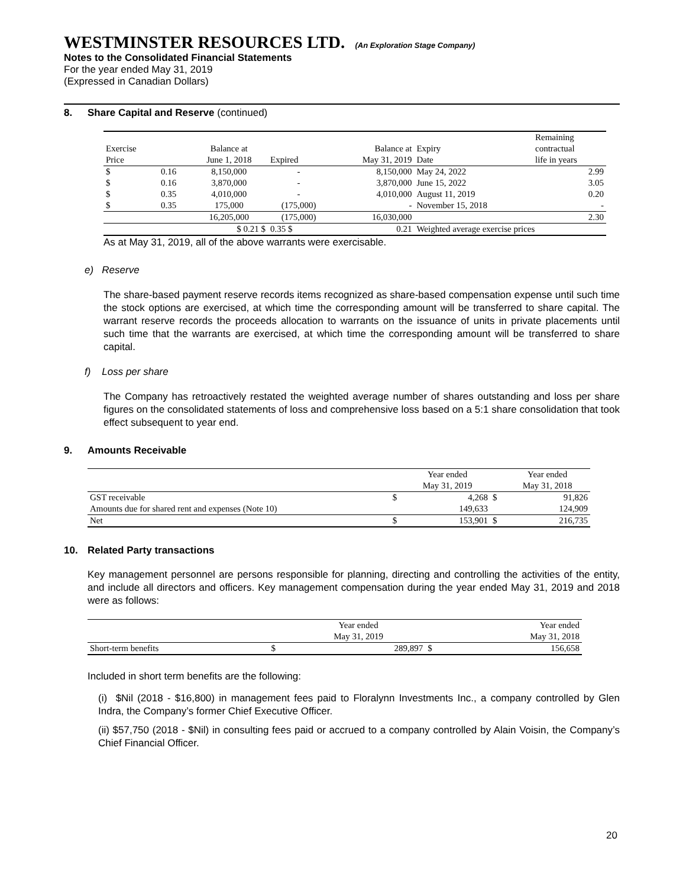WESTMINSTER RESOURCES LTD. (An Exploration Stage Company)
Notes to the Consolidated Financial Statements
For the year ended May 31, 2019
(Expressed in Canadian Dollars)
8. Share Capital and Reserve (continued)
| | | | | | | Remaining |
| --- | --- | --- | --- | --- | --- | --- |
| Exercise | | Balance at | | Balance at | Expiry | contractual |
| Price | | June 1, 2018 | Expired | May 31, 2019 | Date | life in years |
| $ | 0.16 | 8,150,000 | - | 8,150,000 | May 24, 2022 | 2.99 |
| $ | 0.16 | 3,870,000 | - | 3,870,000 | June 15, 2022 | 3.05 |
| $ | 0.35 | 4,010,000 | - | 4,010,000 | August 11, 2019 | 0.20 |
| $ | 0.35 | 175,000 | (175,000) | - | November 15, 2018 | - |
| | | 16,205,000 | (175,000) | 16,030,000 | | 2.30 |
| | | $ 0.21 $ | 0.35 $ | 0.21 | Weighted average exercise prices | |
As at May 31, 2019, all of the above warrants were exercisable.
e) Reserve
The share-based payment reserve records items recognized as share-based compensation expense until such time the stock options are exercised, at which time the corresponding amount will be transferred to share capital. The warrant reserve records the proceeds allocation to warrants on the issuance of units in private placements until such time that the warrants are exercised, at which time the corresponding amount will be transferred to share capital.
f) Loss per share
The Company has retroactively restated the weighted average number of shares outstanding and loss per share figures on the consolidated statements of loss and comprehensive loss based on a 5:1 share consolidation that took effect subsequent to year end.
9. Amounts Receivable
| | | Year ended | | Year ended |
| | | May 31, 2019 | | May 31, 2018 |
| GST receivable | $ | 4,268 | $ | 91,826 |
| Amounts due for shared rent and expenses (Note 10) | | 149,633 | | 124,909 |
| Net | $ | 153,901 | $ | 216,735 |
10. Related Party transactions
Key management personnel are persons responsible for planning, directing and controlling the activities of the entity, and include all directors and officers. Key management compensation during the year ended May 31, 2019 and 2018 were as follows:
| | | Year ended | | Year ended |
| | | May 31, 2019 | | May 31, 2018 |
| Short-term benefits | $ | 289,897 | $ | 156,658 |
Included in short term benefits are the following:
(i) $Nil (2018 - $16,800) in management fees paid to Floralynn Investments Inc., a company controlled by Glen Indra, the Company’s former Chief Executive Officer.
(ii) $57,750 (2018 - $Nil) in consulting fees paid or accrued to a company controlled by Alain Voisin, the Company’s Chief Financial Officer.
20